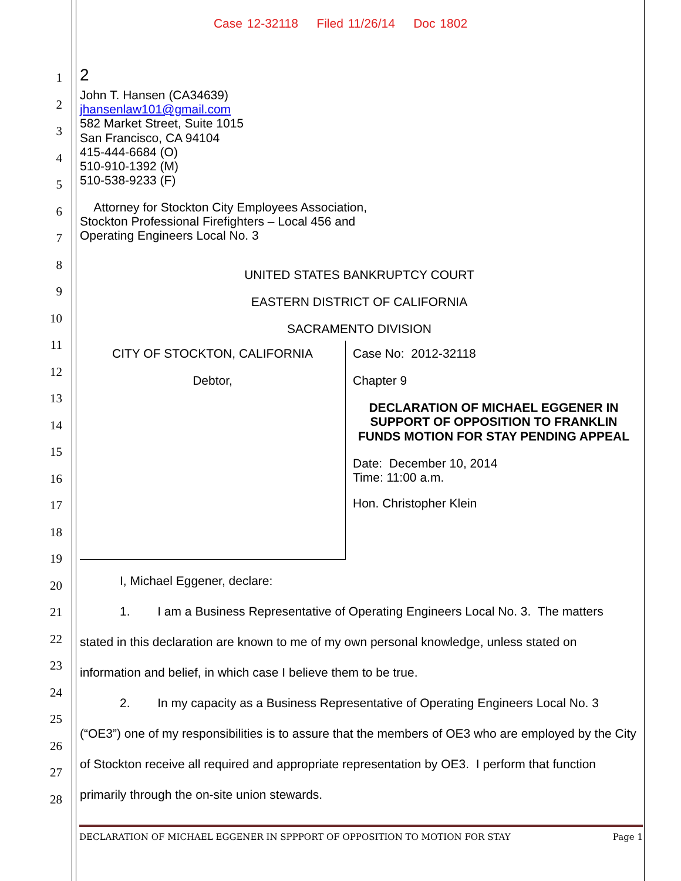Case 12-32118 Filed 11/26/14 Doc 1802
1
2
3
4
5
6
7
8
9
10
11
12
13
14
15
16
17
18
19
20
21
22
23
24
25
26
27
28
2
John T. Hansen (CA34639)
jhansenlaw101@gmail.com
582 Market Street, Suite 1015
San Francisco, CA 94104
415-444-6684 (O)
510-910-1392 (M)
510-538-9233 (F)
Attorney for Stockton City Employees Association,
Stockton Professional Firefighters – Local 456 and
Operating Engineers Local No. 3
UNITED STATES BANKRUPTCY COURT
EASTERN DISTRICT OF CALIFORNIA
SACRAMENTO DIVISION
CITY OF STOCKTON, CALIFORNIA
Debtor,
Case No: 2012-32118
Chapter 9
DECLARATION OF MICHAEL EGGENER IN SUPPORT OF OPPOSITION TO FRANKLIN FUNDS MOTION FOR STAY PENDING APPEAL
Date: December 10, 2014
Time: 11:00 a.m.
Hon. Christopher Klein
I, Michael Eggener, declare:
1. I am a Business Representative of Operating Engineers Local No. 3. The matters stated in this declaration are known to me of my own personal knowledge, unless stated on information and belief, in which case I believe them to be true.
2. In my capacity as a Business Representative of Operating Engineers Local No. 3 (“OE3”) one of my responsibilities is to assure that the members of OE3 who are employed by the City of Stockton receive all required and appropriate representation by OE3. I perform that function primarily through the on-site union stewards.
DECLARATION OF MICHAEL EGGENER IN SPPPORT OF OPPOSITION TO MOTION FOR STAY Page 1